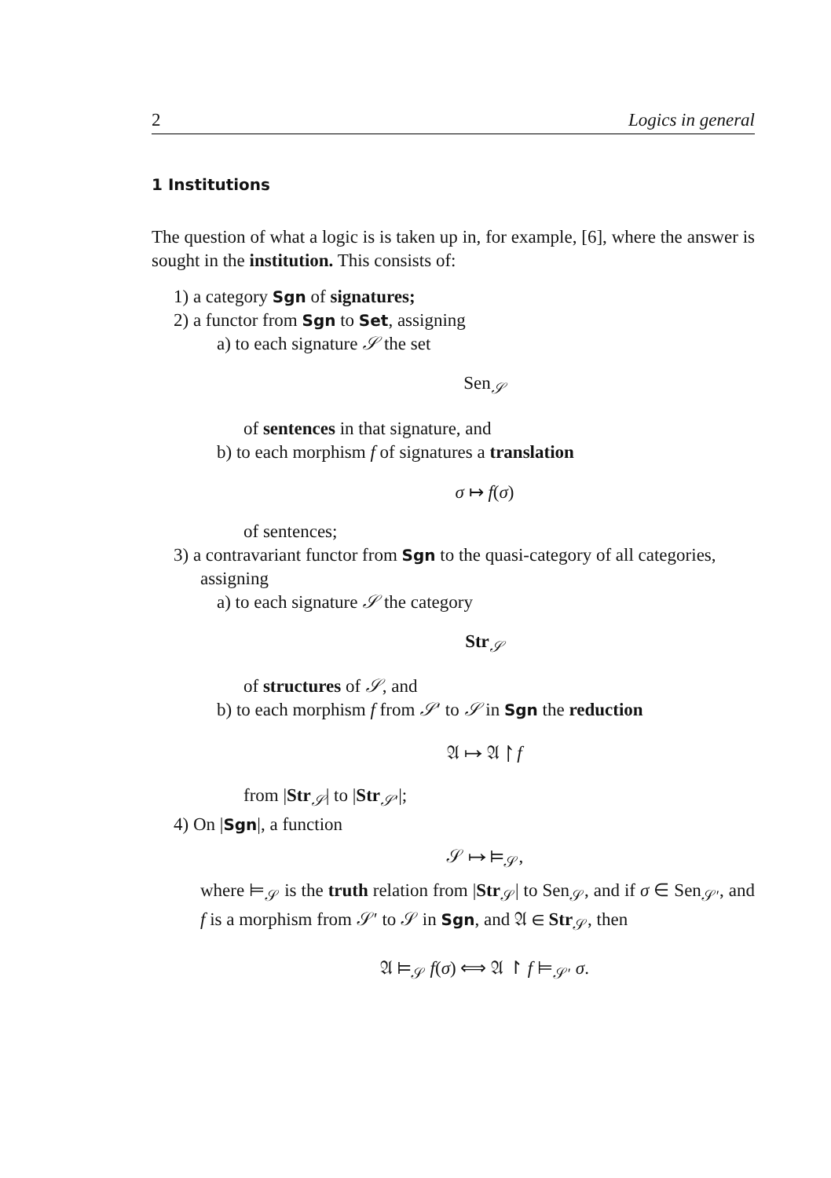2 Logics in general
1 Institutions
The question of what a logic is is taken up in, for example, [6], where the answer is sought in the institution. This consists of:
1) a category Sgn of signatures;
2) a functor from Sgn to Set, assigning
a) to each signature 𝒮 the set
Sen<sub>𝒮</sub>
of sentences in that signature, and
b) to each morphism f of signatures a translation
σ ↦ f(σ)
of sentences;
3) a contravariant functor from Sgn to the quasi-category of all categories, assigning
a) to each signature 𝒮 the category
Str<sub>𝒮</sub>
of structures of 𝒮, and
b) to each morphism f from 𝒮′ to 𝒮 in Sgn the reduction
𝔄 ↦ 𝔄 ↾ f
from |Str<sub>𝒮</sub>| to |Str<sub>𝒮′</sub>|;
4) On |Sgn|, a function
𝒮 ↦ ⊨<sub>𝒮</sub>,
where ⊨<sub>𝒮</sub> is the truth relation from |Str<sub>𝒮</sub>| to Sen<sub>𝒮</sub>, and if σ ∈ Sen<sub>𝒮′</sub>, and f is a morphism from 𝒮′ to 𝒮 in Sgn, and 𝔄 ∈ Str<sub>𝒮</sub>, then
𝔄 ⊨<sub>𝒮</sub> f(σ) ⟺ 𝔄 ↾ f ⊨<sub>𝒮′</sub> σ.